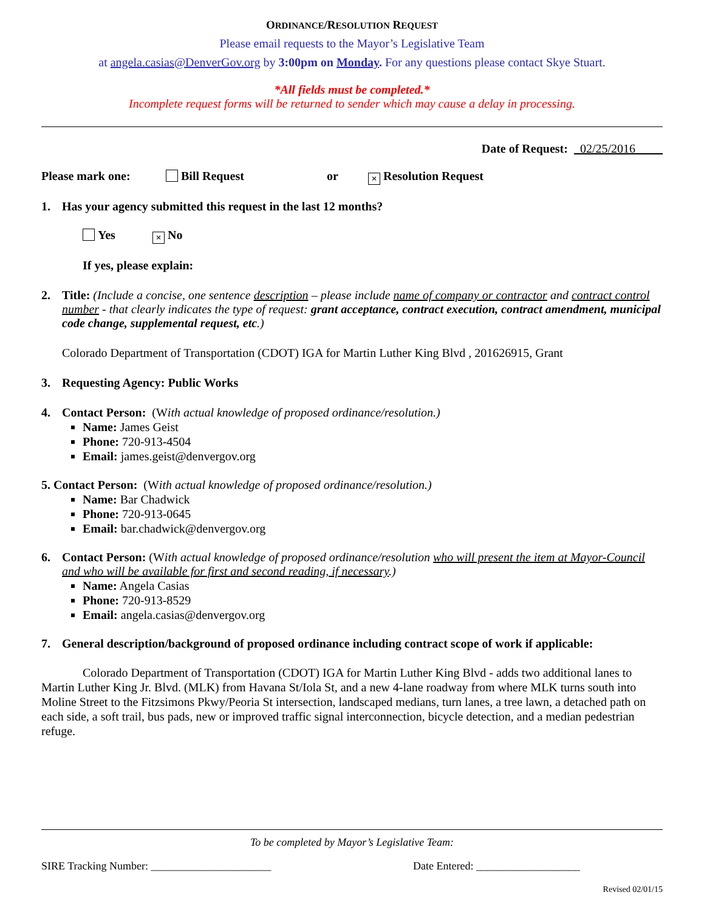ORDINANCE/RESOLUTION REQUEST
Please email requests to the Mayor’s Legislative Team
at angela.casias@DenverGov.org by 3:00pm on Monday. For any questions please contact Skye Stuart.
*All fields must be completed.*
Incomplete request forms will be returned to sender which may cause a delay in processing.
Date of Request: 02/25/2016
Please mark one: Bill Request or × Resolution Request
1. Has your agency submitted this request in the last 12 months?
Yes × No
If yes, please explain:
2. Title: (Include a concise, one sentence description – please include name of company or contractor and contract control number - that clearly indicates the type of request: grant acceptance, contract execution, contract amendment, municipal code change, supplemental request, etc.)
Colorado Department of Transportation (CDOT) IGA for Martin Luther King Blvd , 201626915, Grant
3. Requesting Agency: Public Works
4. Contact Person: (With actual knowledge of proposed ordinance/resolution.)
Name: James Geist
Phone: 720-913-4504
Email: james.geist@denvergov.org
5. Contact Person: (With actual knowledge of proposed ordinance/resolution.)
Name: Bar Chadwick
Phone: 720-913-0645
Email: bar.chadwick@denvergov.org
6. Contact Person: (With actual knowledge of proposed ordinance/resolution who will present the item at Mayor-Council and who will be available for first and second reading, if necessary.)
Name: Angela Casias
Phone: 720-913-8529
Email: angela.casias@denvergov.org
7. General description/background of proposed ordinance including contract scope of work if applicable:
Colorado Department of Transportation (CDOT) IGA for Martin Luther King Blvd - adds two additional lanes to Martin Luther King Jr. Blvd. (MLK) from Havana St/Iola St, and a new 4-lane roadway from where MLK turns south into Moline Street to the Fitzsimons Pkwy/Peoria St intersection, landscaped medians, turn lanes, a tree lawn, a detached path on each side, a soft trail, bus pads, new or improved traffic signal interconnection, bicycle detection, and a median pedestrian refuge.
To be completed by Mayor’s Legislative Team:
SIRE Tracking Number: ______________________ Date Entered: ___________________
Revised 02/01/15